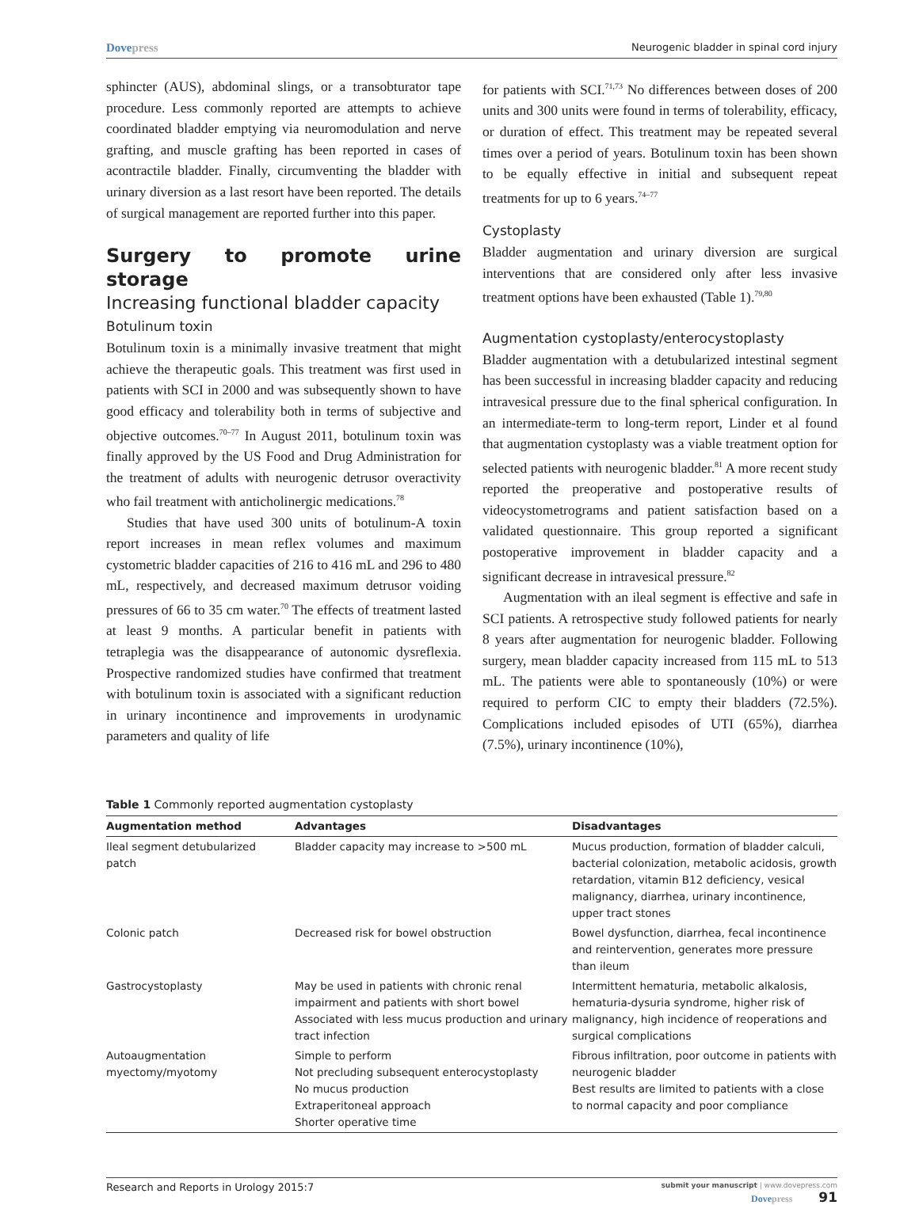Dovepress
Neurogenic bladder in spinal cord injury
sphincter (AUS), abdominal slings, or a transobturator tape procedure. Less commonly reported are attempts to achieve coordinated bladder emptying via neuromodulation and nerve grafting, and muscle grafting has been reported in cases of acontractile bladder. Finally, circumventing the bladder with urinary diversion as a last resort have been reported. The details of surgical management are reported further into this paper.
Surgery to promote urine storage
Increasing functional bladder capacity
Botulinum toxin
Botulinum toxin is a minimally invasive treatment that might achieve the therapeutic goals. This treatment was first used in patients with SCI in 2000 and was subsequently shown to have good efficacy and tolerability both in terms of subjective and objective outcomes.<sup>70–77</sup> In August 2011, botulinum toxin was finally approved by the US Food and Drug Administration for the treatment of adults with neurogenic detrusor overactivity who fail treatment with anticholinergic medications.<sup>78</sup>
Studies that have used 300 units of botulinum-A toxin report increases in mean reflex volumes and maximum cystometric bladder capacities of 216 to 416 mL and 296 to 480 mL, respectively, and decreased maximum detrusor voiding pressures of 66 to 35 cm water.<sup>70</sup> The effects of treatment lasted at least 9 months. A particular benefit in patients with tetraplegia was the disappearance of autonomic dysreflexia. Prospective randomized studies have confirmed that treatment with botulinum toxin is associated with a significant reduction in urinary incontinence and improvements in urodynamic parameters and quality of life
for patients with SCI.<sup>71,73</sup> No differences between doses of 200 units and 300 units were found in terms of tolerability, efficacy, or duration of effect. This treatment may be repeated several times over a period of years. Botulinum toxin has been shown to be equally effective in initial and subsequent repeat treatments for up to 6 years.<sup>74–77</sup>
Cystoplasty
Bladder augmentation and urinary diversion are surgical interventions that are considered only after less invasive treatment options have been exhausted (Table 1).<sup>79,80</sup>
Augmentation cystoplasty/enterocystoplasty
Bladder augmentation with a detubularized intestinal segment has been successful in increasing bladder capacity and reducing intravesical pressure due to the final spherical configuration. In an intermediate-term to long-term report, Linder et al found that augmentation cystoplasty was a viable treatment option for selected patients with neurogenic bladder.<sup>81</sup> A more recent study reported the preoperative and postoperative results of videocystometrograms and patient satisfaction based on a validated questionnaire. This group reported a significant postoperative improvement in bladder capacity and a significant decrease in intravesical pressure.<sup>82</sup>
Augmentation with an ileal segment is effective and safe in SCI patients. A retrospective study followed patients for nearly 8 years after augmentation for neurogenic bladder. Following surgery, mean bladder capacity increased from 115 mL to 513 mL. The patients were able to spontaneously (10%) or were required to perform CIC to empty their bladders (72.5%). Complications included episodes of UTI (65%), diarrhea (7.5%), urinary incontinence (10%),
Table 1 Commonly reported augmentation cystoplasty
| Augmentation method | Advantages | Disadvantages |
| --- | --- | --- |
| Ileal segment detubularized patch | Bladder capacity may increase to >500 mL | Mucus production, formation of bladder calculi, bacterial colonization, metabolic acidosis, growth retardation, vitamin B12 deficiency, vesical malignancy, diarrhea, urinary incontinence, upper tract stones |
| Colonic patch | Decreased risk for bowel obstruction | Bowel dysfunction, diarrhea, fecal incontinence and reintervention, generates more pressure than ileum |
| Gastrocystoplasty | May be used in patients with chronic renal impairment and patients with short bowel Associated with less mucus production and urinary tract infection | Intermittent hematuria, metabolic alkalosis, hematuria-dysuria syndrome, higher risk of malignancy, high incidence of reoperations and surgical complications |
| Autoaugmentation myectomy/myotomy | Simple to perform Not precluding subsequent enterocystoplasty No mucus production Extraperitoneal approach Shorter operative time | Fibrous infiltration, poor outcome in patients with neurogenic bladder Best results are limited to patients with a close to normal capacity and poor compliance |
Research and Reports in Urology 2015:7
submit your manuscript | www.dovepress.com
Dovepress 91